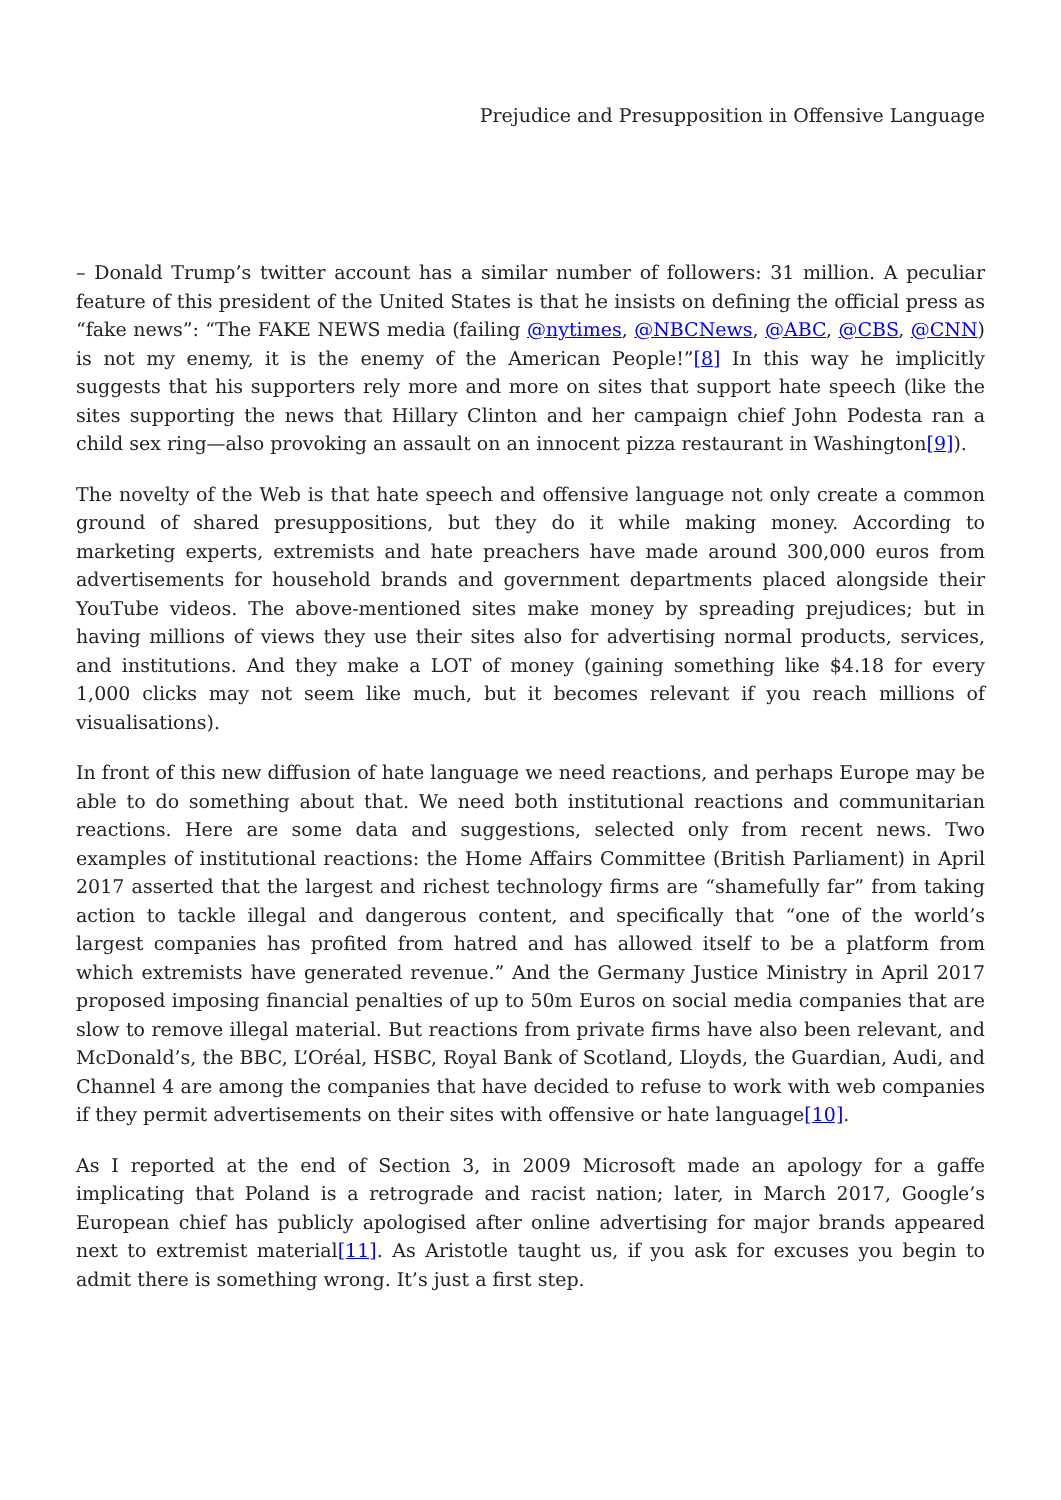Prejudice and Presupposition in Offensive Language
– Donald Trump’s twitter account has a similar number of followers: 31 million. A peculiar feature of this president of the United States is that he insists on defining the official press as “fake news”: “The FAKE NEWS media (failing @nytimes, @NBCNews, @ABC, @CBS, @CNN) is not my enemy, it is the enemy of the American People!”[8] In this way he implicitly suggests that his supporters rely more and more on sites that support hate speech (like the sites supporting the news that Hillary Clinton and her campaign chief John Podesta ran a child sex ring—also provoking an assault on an innocent pizza restaurant in Washington[9]).
The novelty of the Web is that hate speech and offensive language not only create a common ground of shared presuppositions, but they do it while making money. According to marketing experts, extremists and hate preachers have made around 300,000 euros from advertisements for household brands and government departments placed alongside their YouTube videos. The above-mentioned sites make money by spreading prejudices; but in having millions of views they use their sites also for advertising normal products, services, and institutions. And they make a LOT of money (gaining something like $4.18 for every 1,000 clicks may not seem like much, but it becomes relevant if you reach millions of visualisations).
In front of this new diffusion of hate language we need reactions, and perhaps Europe may be able to do something about that. We need both institutional reactions and communitarian reactions. Here are some data and suggestions, selected only from recent news. Two examples of institutional reactions: the Home Affairs Committee (British Parliament) in April 2017 asserted that the largest and richest technology firms are “shamefully far” from taking action to tackle illegal and dangerous content, and specifically that “one of the world’s largest companies has profited from hatred and has allowed itself to be a platform from which extremists have generated revenue.” And the Germany Justice Ministry in April 2017 proposed imposing financial penalties of up to 50m Euros on social media companies that are slow to remove illegal material. But reactions from private firms have also been relevant, and McDonald’s, the BBC, L’Oréal, HSBC, Royal Bank of Scotland, Lloyds, the Guardian, Audi, and Channel 4 are among the companies that have decided to refuse to work with web companies if they permit advertisements on their sites with offensive or hate language[10].
As I reported at the end of Section 3, in 2009 Microsoft made an apology for a gaffe implicating that Poland is a retrograde and racist nation; later, in March 2017, Google’s European chief has publicly apologised after online advertising for major brands appeared next to extremist material[11]. As Aristotle taught us, if you ask for excuses you begin to admit there is something wrong. It’s just a first step.